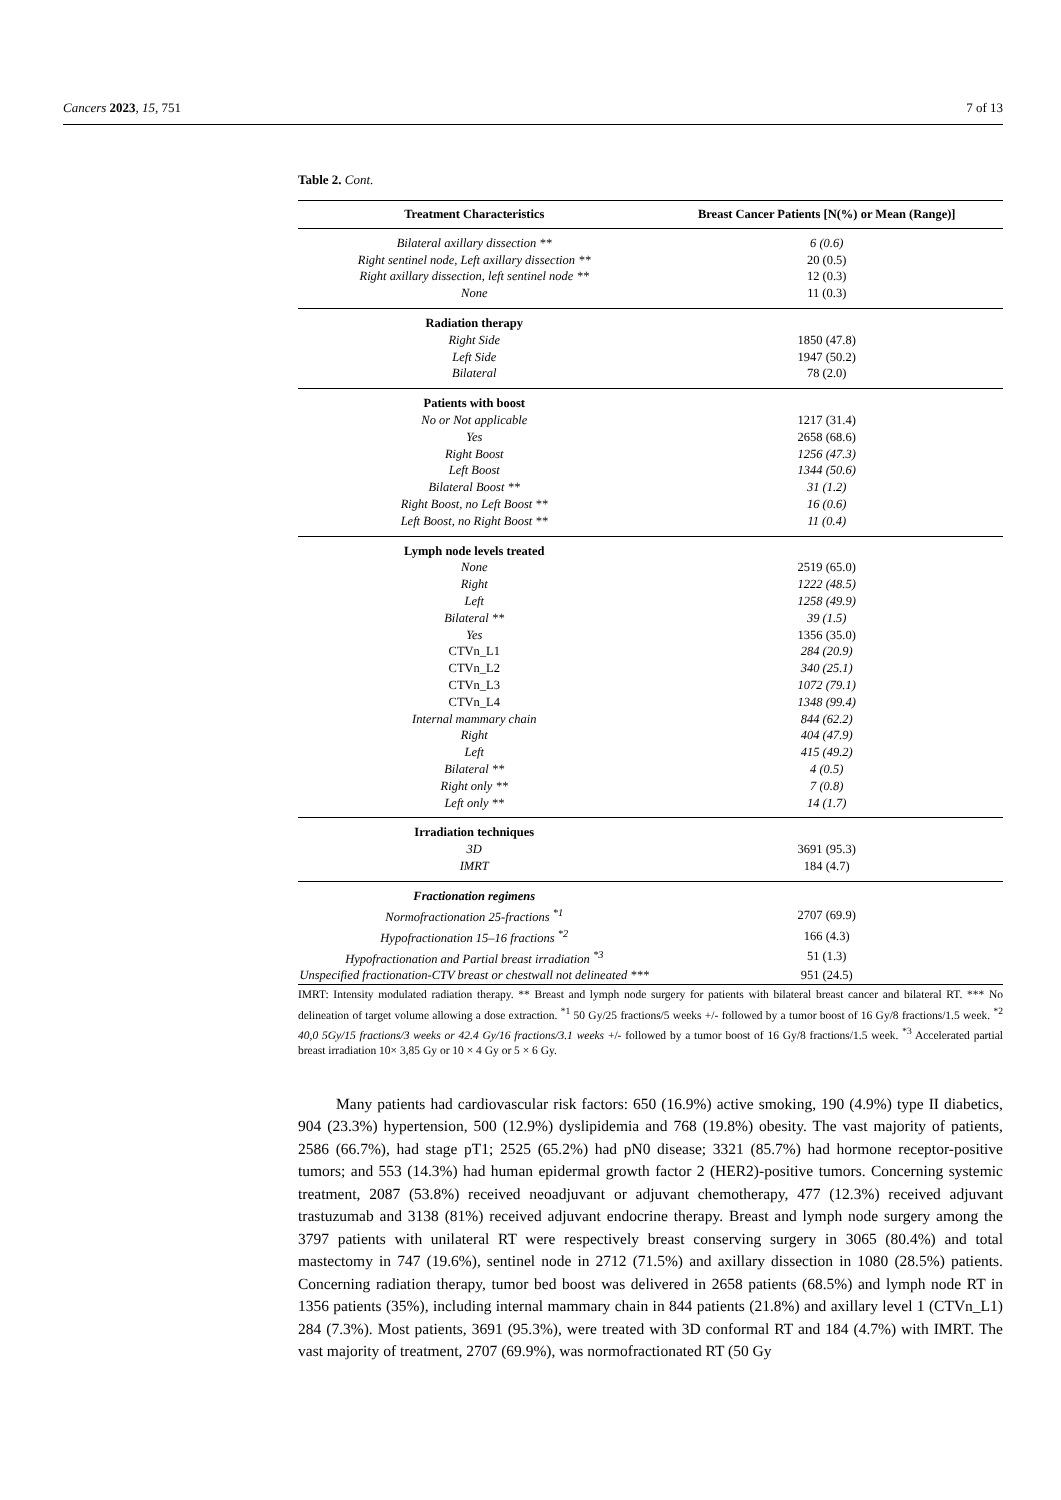Cancers 2023, 15, 751 7 of 13
Table 2. Cont.
| Treatment Characteristics | Breast Cancer Patients [N(%) or Mean (Range)] |
| --- | --- |
| Bilateral axillary dissection ** | 6 (0.6) |
| Right sentinel node, Left axillary dissection ** | 20 (0.5) |
| Right axillary dissection, left sentinel node ** | 12 (0.3) |
| None | 11 (0.3) |
| Radiation therapy | |
| Right Side | 1850 (47.8) |
| Left Side | 1947 (50.2) |
| Bilateral | 78 (2.0) |
| Patients with boost | |
| No or Not applicable | 1217 (31.4) |
| Yes | 2658 (68.6) |
| Right Boost | 1256 (47.3) |
| Left Boost | 1344 (50.6) |
| Bilateral Boost ** | 31 (1.2) |
| Right Boost, no Left Boost ** | 16 (0.6) |
| Left Boost, no Right Boost ** | 11 (0.4) |
| Lymph node levels treated | |
| None | 2519 (65.0) |
| Right | 1222 (48.5) |
| Left | 1258 (49.9) |
| Bilateral ** | 39 (1.5) |
| Yes | 1356 (35.0) |
| CTVn_L1 | 284 (20.9) |
| CTVn_L2 | 340 (25.1) |
| CTVn_L3 | 1072 (79.1) |
| CTVn_L4 | 1348 (99.4) |
| Internal mammary chain | 844 (62.2) |
| Right | 404 (47.9) |
| Left | 415 (49.2) |
| Bilateral ** | 4 (0.5) |
| Right only ** | 7 (0.8) |
| Left only ** | 14 (1.7) |
| Irradiation techniques | |
| 3D | 3691 (95.3) |
| IMRT | 184 (4.7) |
| Fractionation regimens | |
| Normofractionation 25-fractions <sup>*1</sup> | 2707 (69.9) |
| Hypofractionation 15–16 fractions <sup>*2</sup> | 166 (4.3) |
| Hypofractionation and Partial breast irradiation <sup>*3</sup> | 51 (1.3) |
| Unspecified fractionation-CTV breast or chestwall not delineated *** | 951 (24.5) |
IMRT: Intensity modulated radiation therapy. ** Breast and lymph node surgery for patients with bilateral breast cancer and bilateral RT. *** No delineation of target volume allowing a dose extraction. <sup>*1</sup> 50 Gy/25 fractions/5 weeks +/- followed by a tumor boost of 16 Gy/8 fractions/1.5 week. <sup>*2</sup> 40,0 5Gy/15 fractions/3 weeks or 42.4 Gy/16 fractions/3.1 weeks +/- followed by a tumor boost of 16 Gy/8 fractions/1.5 week. <sup>*3</sup> Accelerated partial breast irradiation 10× 3,85 Gy or 10 × 4 Gy or 5 × 6 Gy.
Many patients had cardiovascular risk factors: 650 (16.9%) active smoking, 190 (4.9%) type II diabetics, 904 (23.3%) hypertension, 500 (12.9%) dyslipidemia and 768 (19.8%) obesity. The vast majority of patients, 2586 (66.7%), had stage pT1; 2525 (65.2%) had pN0 disease; 3321 (85.7%) had hormone receptor-positive tumors; and 553 (14.3%) had human epidermal growth factor 2 (HER2)-positive tumors. Concerning systemic treatment, 2087 (53.8%) received neoadjuvant or adjuvant chemotherapy, 477 (12.3%) received adjuvant trastuzumab and 3138 (81%) received adjuvant endocrine therapy. Breast and lymph node surgery among the 3797 patients with unilateral RT were respectively breast conserving surgery in 3065 (80.4%) and total mastectomy in 747 (19.6%), sentinel node in 2712 (71.5%) and axillary dissection in 1080 (28.5%) patients. Concerning radiation therapy, tumor bed boost was delivered in 2658 patients (68.5%) and lymph node RT in 1356 patients (35%), including internal mammary chain in 844 patients (21.8%) and axillary level 1 (CTVn_L1) 284 (7.3%). Most patients, 3691 (95.3%), were treated with 3D conformal RT and 184 (4.7%) with IMRT. The vast majority of treatment, 2707 (69.9%), was normofractionated RT (50 Gy